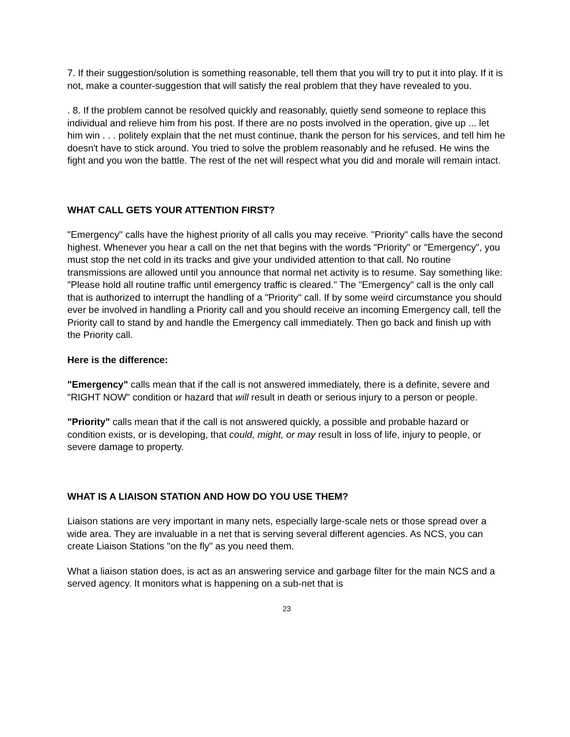7. If their suggestion/solution is something reasonable, tell them that you will try to put it into play. If it is not, make a counter-suggestion that will satisfy the real problem that they have revealed to you.
. 8. If the problem cannot be resolved quickly and reasonably, quietly send someone to replace this individual and relieve him from his post. If there are no posts involved in the operation, give up ... let him win . . . politely explain that the net must continue, thank the person for his services, and tell him he doesn't have to stick around. You tried to solve the problem reasonably and he refused. He wins the fight and you won the battle. The rest of the net will respect what you did and morale will remain intact.
WHAT CALL GETS YOUR ATTENTION FIRST?
"Emergency" calls have the highest priority of all calls you may receive. "Priority" calls have the second highest. Whenever you hear a call on the net that begins with the words "Priority" or "Emergency", you must stop the net cold in its tracks and give your undivided attention to that call. No routine transmissions are allowed until you announce that normal net activity is to resume. Say something like: "Please hold all routine traffic until emergency traffic is cleared." The "Emergency" call is the only call that is authorized to interrupt the handling of a "Priority" call. If by some weird circumstance you should ever be involved in handling a Priority call and you should receive an incoming Emergency call, tell the Priority call to stand by and handle the Emergency call immediately. Then go back and finish up with the Priority call.
Here is the difference:
"Emergency" calls mean that if the call is not answered immediately, there is a definite, severe and "RIGHT NOW" condition or hazard that will result in death or serious injury to a person or people.
"Priority" calls mean that if the call is not answered quickly, a possible and probable hazard or condition exists, or is developing, that could, might, or may result in loss of life, injury to people, or severe damage to property.
WHAT IS A LIAISON STATION AND HOW DO YOU USE THEM?
Liaison stations are very important in many nets, especially large-scale nets or those spread over a wide area. They are invaluable in a net that is serving several different agencies. As NCS, you can create Liaison Stations "on the fly" as you need them.
What a liaison station does, is act as an answering service and garbage filter for the main NCS and a served agency. It monitors what is happening on a sub-net that is
23